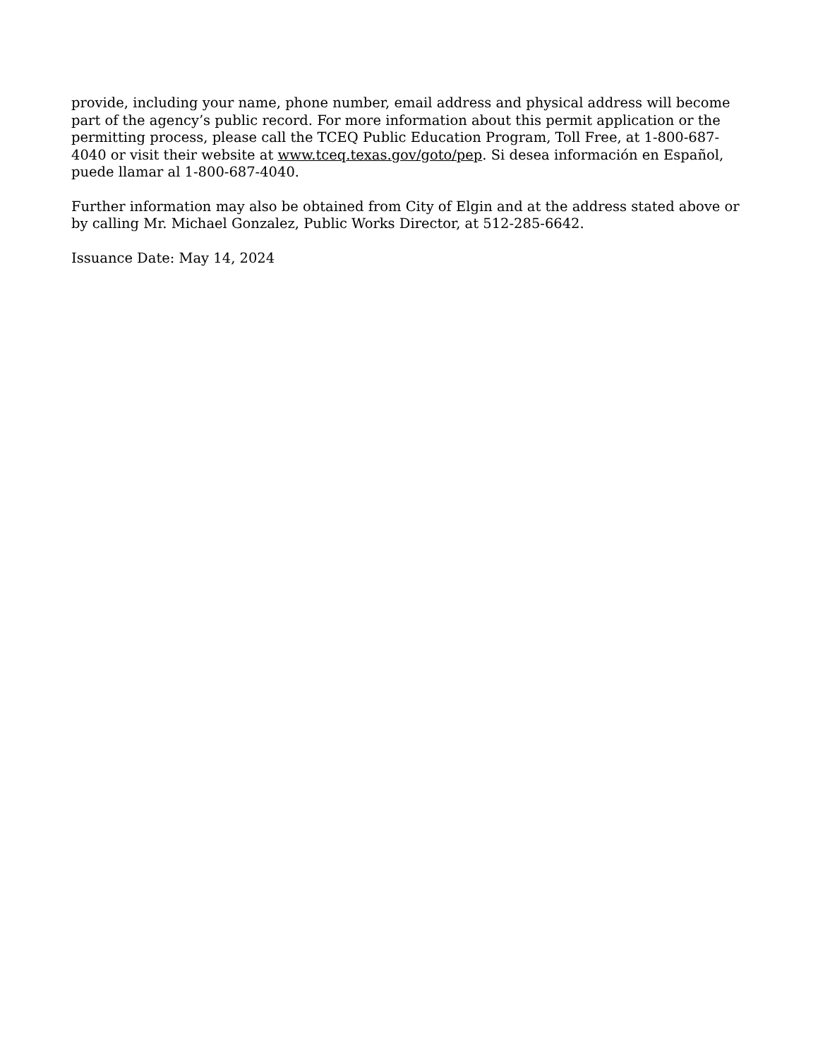provide, including your name, phone number, email address and physical address will become part of the agency’s public record. For more information about this permit application or the permitting process, please call the TCEQ Public Education Program, Toll Free, at 1-800-687-4040 or visit their website at www.tceq.texas.gov/goto/pep. Si desea información en Español, puede llamar al 1-800-687-4040.
Further information may also be obtained from City of Elgin and at the address stated above or by calling Mr. Michael Gonzalez, Public Works Director, at 512-285-6642.
Issuance Date: May 14, 2024